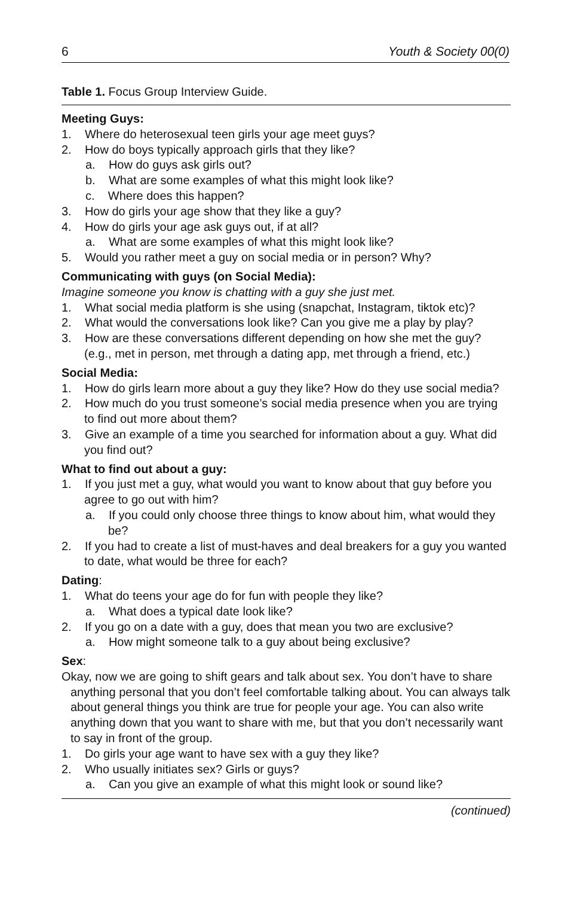6 Youth & Society 00(0)
Table 1. Focus Group Interview Guide.
Meeting Guys:
1. Where do heterosexual teen girls your age meet guys?
2. How do boys typically approach girls that they like?
a. How do guys ask girls out?
b. What are some examples of what this might look like?
c. Where does this happen?
3. How do girls your age show that they like a guy?
4. How do girls your age ask guys out, if at all?
a. What are some examples of what this might look like?
5. Would you rather meet a guy on social media or in person? Why?
Communicating with guys (on Social Media):
Imagine someone you know is chatting with a guy she just met.
1. What social media platform is she using (snapchat, Instagram, tiktok etc)?
2. What would the conversations look like? Can you give me a play by play?
3. How are these conversations different depending on how she met the guy? (e.g., met in person, met through a dating app, met through a friend, etc.)
Social Media:
1. How do girls learn more about a guy they like? How do they use social media?
2. How much do you trust someone’s social media presence when you are trying to find out more about them?
3. Give an example of a time you searched for information about a guy. What did you find out?
What to find out about a guy:
1. If you just met a guy, what would you want to know about that guy before you agree to go out with him?
a. If you could only choose three things to know about him, what would they be?
2. If you had to create a list of must-haves and deal breakers for a guy you wanted to date, what would be three for each?
Dating:
1. What do teens your age do for fun with people they like?
a. What does a typical date look like?
2. If you go on a date with a guy, does that mean you two are exclusive?
a. How might someone talk to a guy about being exclusive?
Sex:
Okay, now we are going to shift gears and talk about sex. You don’t have to share anything personal that you don’t feel comfortable talking about. You can always talk about general things you think are true for people your age. You can also write anything down that you want to share with me, but that you don’t necessarily want to say in front of the group.
1. Do girls your age want to have sex with a guy they like?
2. Who usually initiates sex? Girls or guys?
a. Can you give an example of what this might look or sound like?
(continued)